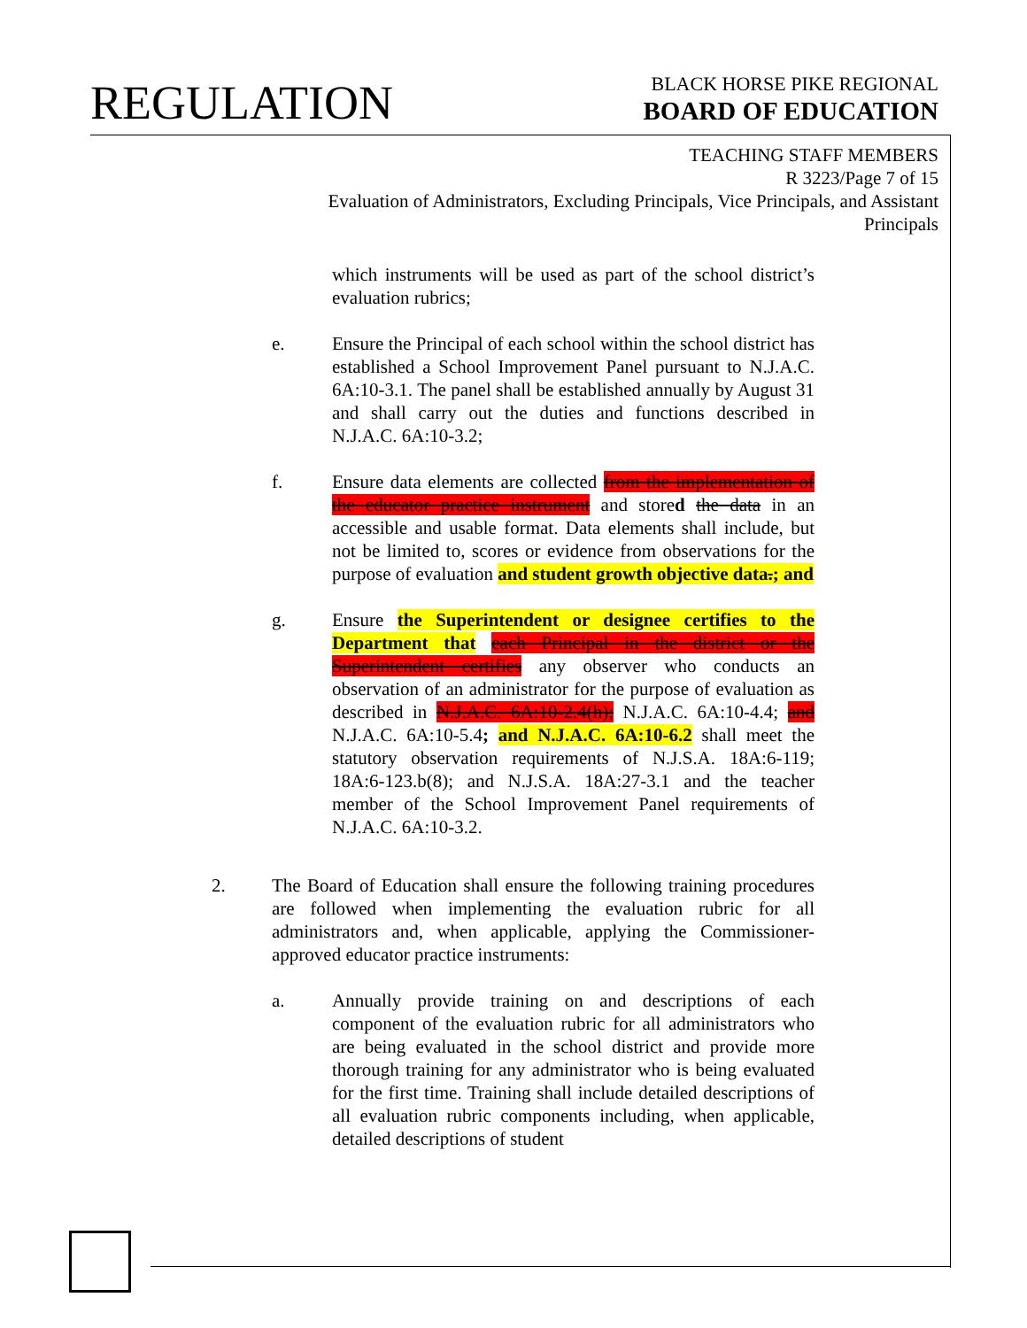REGULATION
BLACK HORSE PIKE REGIONAL
BOARD OF EDUCATION
TEACHING STAFF MEMBERS
R 3223/Page 7 of 15
Evaluation of Administrators, Excluding Principals, Vice Principals, and Assistant Principals
which instruments will be used as part of the school district’s evaluation rubrics;
e. Ensure the Principal of each school within the school district has established a School Improvement Panel pursuant to N.J.A.C. 6A:10-3.1. The panel shall be established annually by August 31 and shall carry out the duties and functions described in N.J.A.C. 6A:10-3.2;
f. Ensure data elements are collected from the implementation of the educator practice instrument and stored the data in an accessible and usable format. Data elements shall include, but not be limited to, scores or evidence from observations for the purpose of evaluation and student growth objective data.; and
g. Ensure the Superintendent or designee certifies to the Department that each Principal in the district or the Superintendent certifies any observer who conducts an observation of an administrator for the purpose of evaluation as described in N.J.A.C. 6A:10-2.4(h); N.J.A.C. 6A:10-4.4; and N.J.A.C. 6A:10-5.4; and N.J.A.C. 6A:10-6.2 shall meet the statutory observation requirements of N.J.S.A. 18A:6-119; 18A:6-123.b(8); and N.J.S.A. 18A:27-3.1 and the teacher member of the School Improvement Panel requirements of N.J.A.C. 6A:10-3.2.
2. The Board of Education shall ensure the following training procedures are followed when implementing the evaluation rubric for all administrators and, when applicable, applying the Commissioner-approved educator practice instruments:
a. Annually provide training on and descriptions of each component of the evaluation rubric for all administrators who are being evaluated in the school district and provide more thorough training for any administrator who is being evaluated for the first time. Training shall include detailed descriptions of all evaluation rubric components including, when applicable, detailed descriptions of student